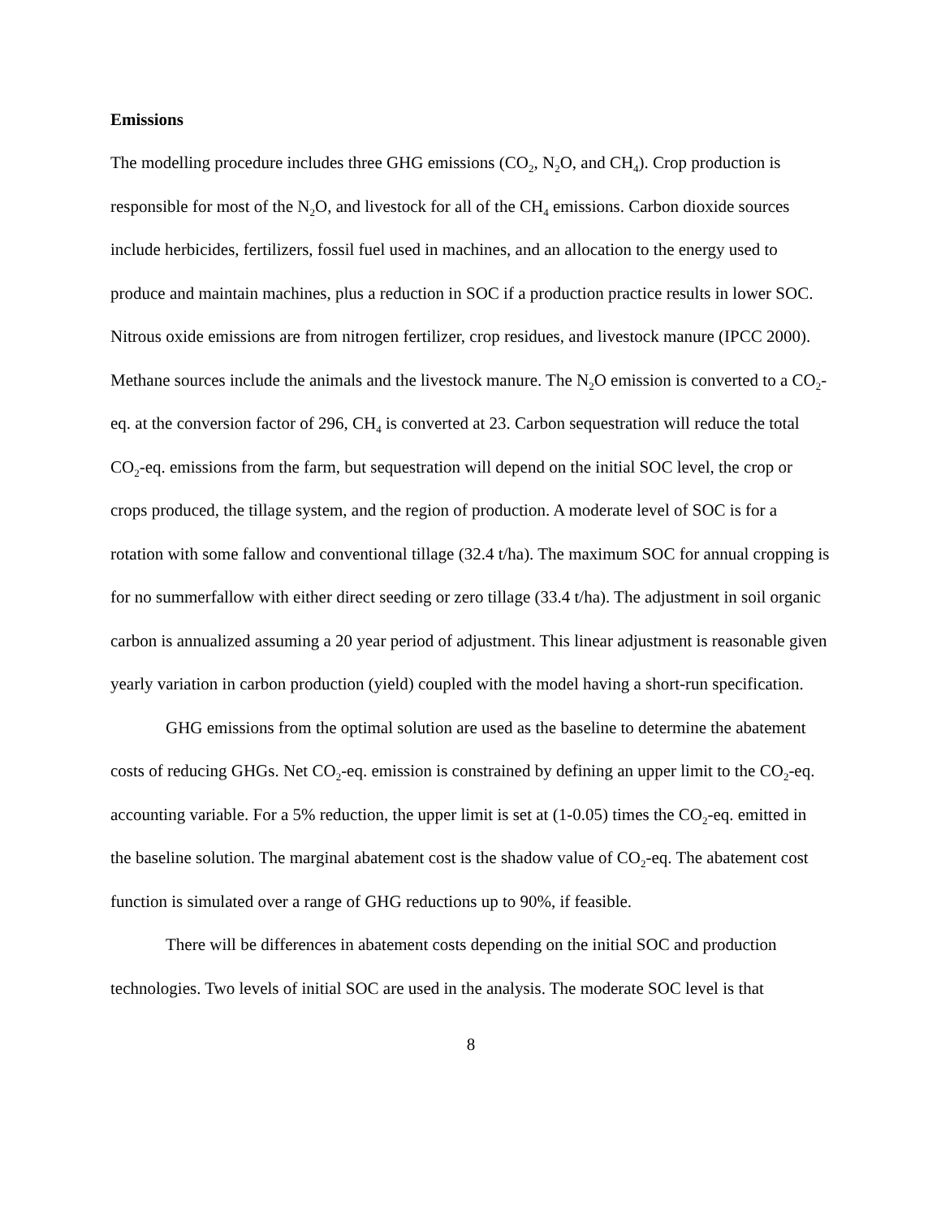Emissions
The modelling procedure includes three GHG emissions (CO<sub>2</sub>, N<sub>2</sub>O, and CH<sub>4</sub>). Crop production is responsible for most of the N<sub>2</sub>O, and livestock for all of the CH<sub>4</sub> emissions. Carbon dioxide sources include herbicides, fertilizers, fossil fuel used in machines, and an allocation to the energy used to produce and maintain machines, plus a reduction in SOC if a production practice results in lower SOC. Nitrous oxide emissions are from nitrogen fertilizer, crop residues, and livestock manure (IPCC 2000). Methane sources include the animals and the livestock manure. The N<sub>2</sub>O emission is converted to a CO<sub>2</sub>-eq. at the conversion factor of 296, CH<sub>4</sub> is converted at 23. Carbon sequestration will reduce the total CO<sub>2</sub>-eq. emissions from the farm, but sequestration will depend on the initial SOC level, the crop or crops produced, the tillage system, and the region of production. A moderate level of SOC is for a rotation with some fallow and conventional tillage (32.4 t/ha). The maximum SOC for annual cropping is for no summerfallow with either direct seeding or zero tillage (33.4 t/ha). The adjustment in soil organic carbon is annualized assuming a 20 year period of adjustment. This linear adjustment is reasonable given yearly variation in carbon production (yield) coupled with the model having a short-run specification.
GHG emissions from the optimal solution are used as the baseline to determine the abatement costs of reducing GHGs. Net CO<sub>2</sub>-eq. emission is constrained by defining an upper limit to the CO<sub>2</sub>-eq. accounting variable. For a 5% reduction, the upper limit is set at (1-0.05) times the CO<sub>2</sub>-eq. emitted in the baseline solution. The marginal abatement cost is the shadow value of CO<sub>2</sub>-eq. The abatement cost function is simulated over a range of GHG reductions up to 90%, if feasible.
There will be differences in abatement costs depending on the initial SOC and production technologies. Two levels of initial SOC are used in the analysis. The moderate SOC level is that
8